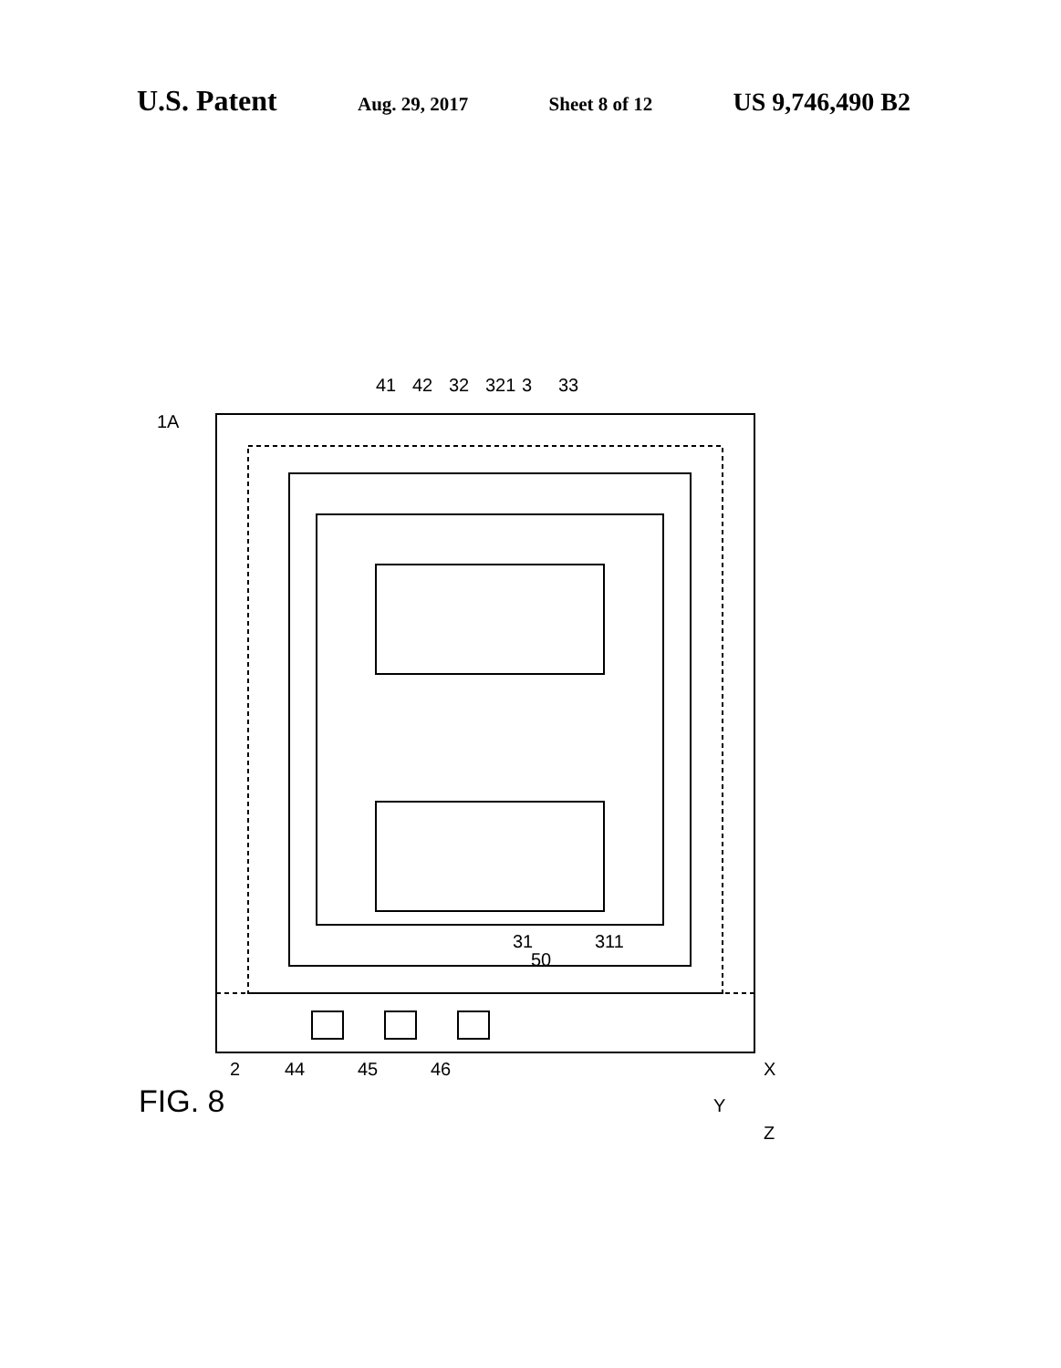U.S. Patent Aug. 29, 2017 Sheet 8 of 12 US 9,746,490 B2
FIG. 8
44
45
46
2
X
Y
Z
1A
311
31
50
41
42
32
321
3
33
351 352 35 322 322a 322b 323 323a 323b 365 375 38 39 388 387 398 397 364 374 386 396 385 395 363 373 384 394 383 393 362 372 482 481 382 392 381 391 471 472 21 361 371 312b 313b 36 37 312a 313a 34 341 342 313 312 4 51 5 43 D4 D5 6 6'